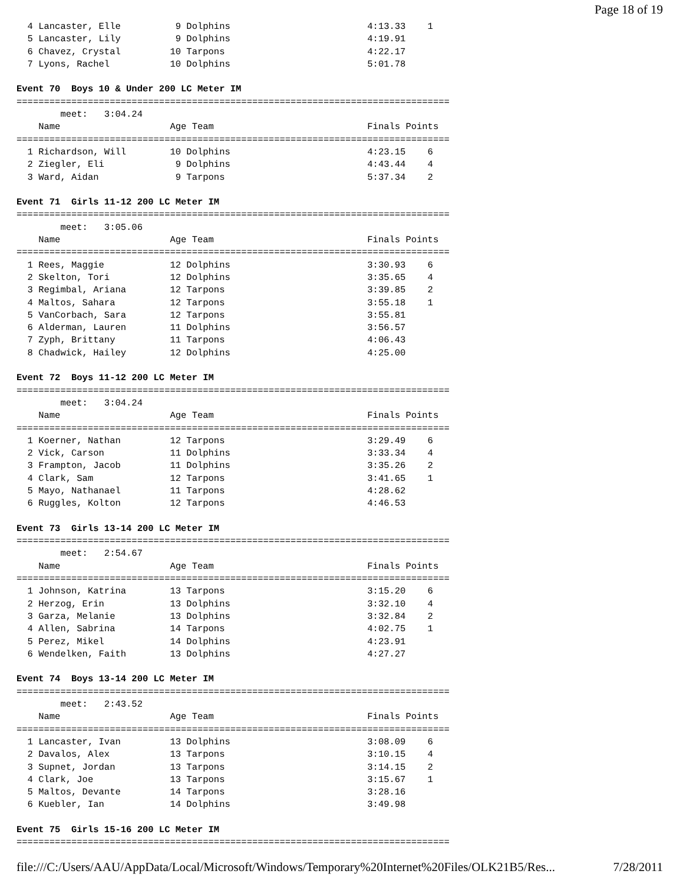Page 18 of 19
  4 Lancaster, Elle          9 Dolphins                         4:13.33    1
  5 Lancaster, Lily          9 Dolphins                         4:19.91
  6 Chavez, Crystal         10 Tarpons                          4:22.17
  7 Lyons, Rachel           10 Dolphins                         5:01.78

Event 70  Boys 10 & Under 200 LC Meter IM
===============================================================================
        meet:   3:04.24
    Name                    Age Team                            Finals Points
===============================================================================
  1 Richardson, Will        10 Dolphins                         4:23.15    6
  2 Ziegler, Eli             9 Dolphins                         4:43.44    4
  3 Ward, Aidan              9 Tarpons                          5:37.34    2

Event 71  Girls 11-12 200 LC Meter IM
===============================================================================
        meet:   3:05.06
    Name                    Age Team                            Finals Points
===============================================================================
  1 Rees, Maggie            12 Dolphins                         3:30.93    6
  2 Skelton, Tori           12 Dolphins                         3:35.65    4
  3 Regimbal, Ariana        12 Tarpons                          3:39.85    2
  4 Maltos, Sahara          12 Tarpons                          3:55.18    1
  5 VanCorbach, Sara        12 Tarpons                          3:55.81
  6 Alderman, Lauren        11 Dolphins                         3:56.57
  7 Zyph, Brittany          11 Tarpons                          4:06.43
  8 Chadwick, Hailey        12 Dolphins                         4:25.00

Event 72  Boys 11-12 200 LC Meter IM
===============================================================================
        meet:   3:04.24
    Name                    Age Team                            Finals Points
===============================================================================
  1 Koerner, Nathan         12 Tarpons                          3:29.49    6
  2 Vick, Carson            11 Dolphins                         3:33.34    4
  3 Frampton, Jacob         11 Dolphins                         3:35.26    2
  4 Clark, Sam              12 Tarpons                          3:41.65    1
  5 Mayo, Nathanael         11 Tarpons                          4:28.62
  6 Ruggles, Kolton         12 Tarpons                          4:46.53

Event 73  Girls 13-14 200 LC Meter IM
===============================================================================
        meet:   2:54.67
    Name                    Age Team                            Finals Points
===============================================================================
  1 Johnson, Katrina        13 Tarpons                          3:15.20    6
  2 Herzog, Erin            13 Dolphins                         3:32.10    4
  3 Garza, Melanie          13 Dolphins                         3:32.84    2
  4 Allen, Sabrina          14 Tarpons                          4:02.75    1
  5 Perez, Mikel            14 Dolphins                         4:23.91
  6 Wendelken, Faith        13 Dolphins                         4:27.27

Event 74  Boys 13-14 200 LC Meter IM
===============================================================================
        meet:   2:43.52
    Name                    Age Team                            Finals Points
===============================================================================
  1 Lancaster, Ivan         13 Dolphins                         3:08.09    6
  2 Davalos, Alex           13 Tarpons                          3:10.15    4
  3 Supnet, Jordan          13 Tarpons                          3:14.15    2
  4 Clark, Joe              13 Tarpons                          3:15.67    1
  5 Maltos, Devante         14 Tarpons                          3:28.16
  6 Kuebler, Ian            14 Dolphins                         3:49.98

Event 75  Girls 15-16 200 LC Meter IM
===============================================================================
file:///C:/Users/AAU/AppData/Local/Microsoft/Windows/Temporary%20Internet%20Files/OLK21B5/Res... 7/28/2011